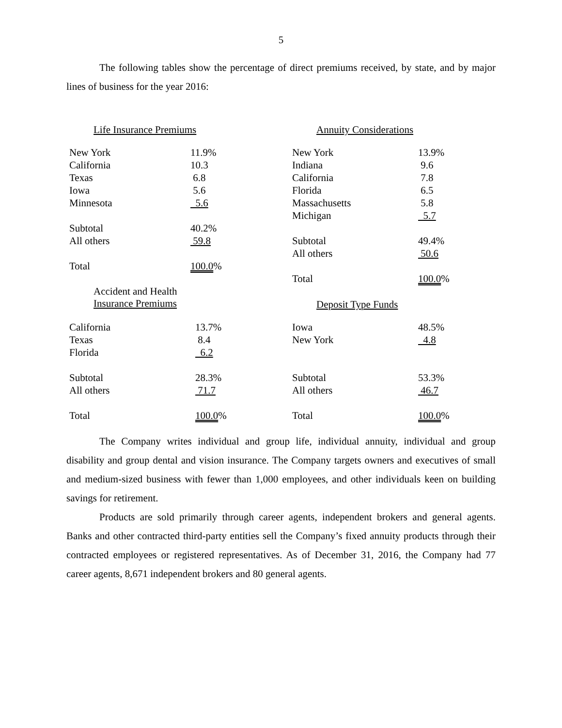5
The following tables show the percentage of direct premiums received, by state, and by major lines of business for the year 2016:
Life Insurance Premiums
| New York | 11.9% |
| California | 10.3 |
| Texas | 6.8 |
| Iowa | 5.6 |
| Minnesota | 5.6 |
| Subtotal | 40.2% |
| All others | 59.8 |
| Total | 100.0 % |
Annuity Considerations
| New York | 13.9% |
| Indiana | 9.6 |
| California | 7.8 |
| Florida | 6.5 |
| Massachusetts | 5.8 |
| Michigan | 5.7 |
| Subtotal | 49.4% |
| All others | 50.6 |
| Total | 100.0 % |
Accident and Health
Insurance Premiums
| California | 13.7% |
| Texas | 8.4 |
| Florida | 6.2 |
| Subtotal | 28.3% |
| All others | 71.7 |
| Total | 100.0 % |
Deposit Type Funds
| Iowa | 48.5% |
| New York | 4.8 |
| Subtotal | 53.3% |
| All others | 46.7 |
| Total | 100.0 % |
The Company writes individual and group life, individual annuity, individual and group disability and group dental and vision insurance. The Company targets owners and executives of small and medium-sized business with fewer than 1,000 employees, and other individuals keen on building savings for retirement.
Products are sold primarily through career agents, independent brokers and general agents. Banks and other contracted third-party entities sell the Company’s fixed annuity products through their contracted employees or registered representatives. As of December 31, 2016, the Company had 77 career agents, 8,671 independent brokers and 80 general agents.